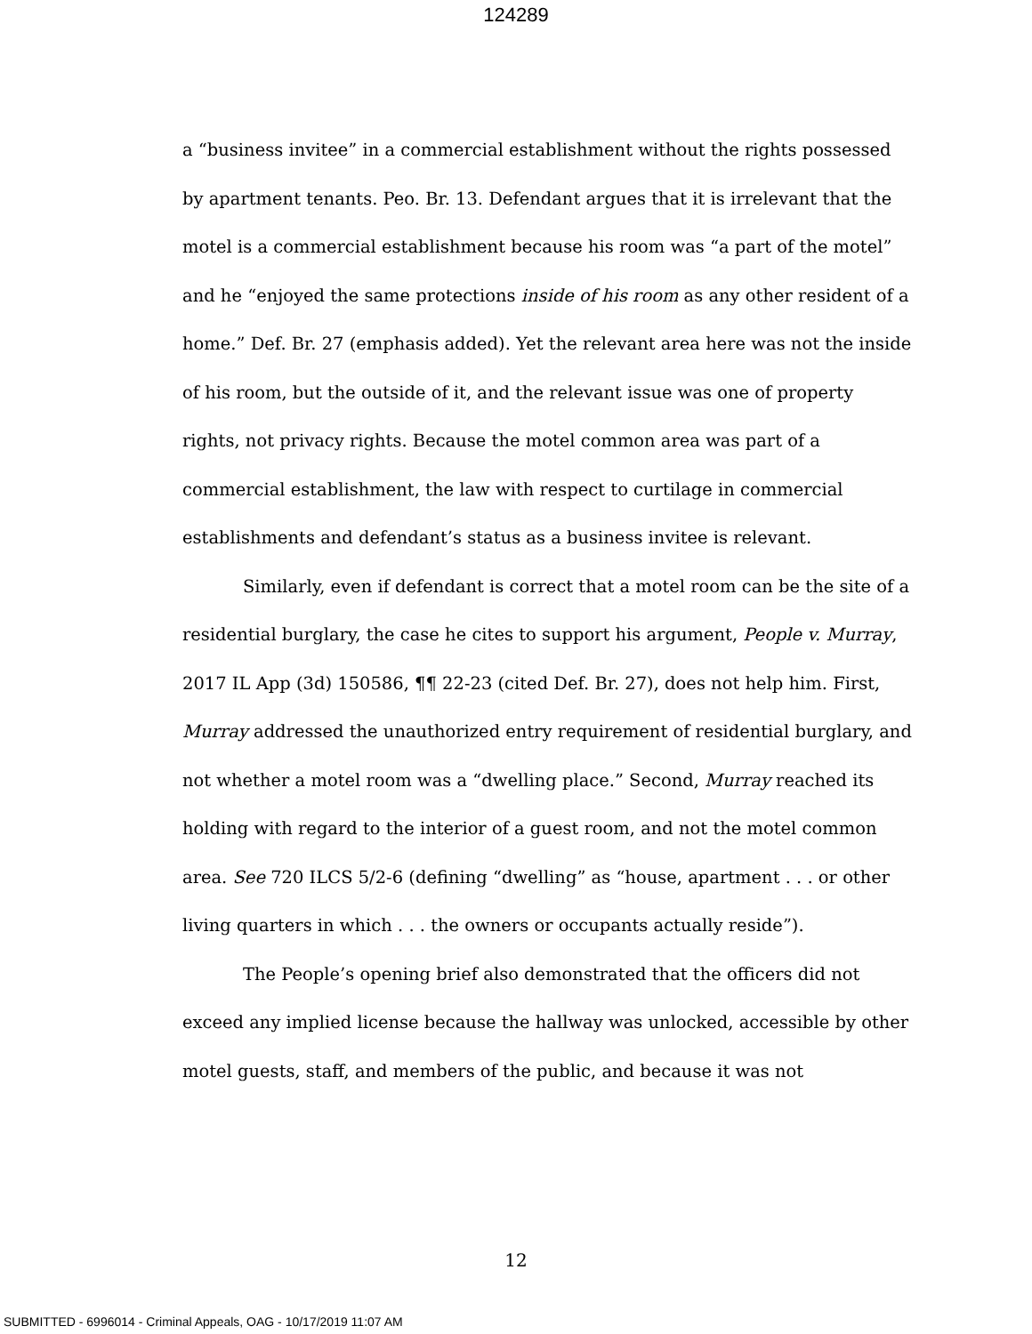124289
a “business invitee” in a commercial establishment without the rights possessed by apartment tenants. Peo. Br. 13. Defendant argues that it is irrelevant that the motel is a commercial establishment because his room was “a part of the motel” and he “enjoyed the same protections inside of his room as any other resident of a home.” Def. Br. 27 (emphasis added). Yet the relevant area here was not the inside of his room, but the outside of it, and the relevant issue was one of property rights, not privacy rights. Because the motel common area was part of a commercial establishment, the law with respect to curtilage in commercial establishments and defendant’s status as a business invitee is relevant.
Similarly, even if defendant is correct that a motel room can be the site of a residential burglary, the case he cites to support his argument, People v. Murray, 2017 IL App (3d) 150586, ¶¶ 22-23 (cited Def. Br. 27), does not help him. First, Murray addressed the unauthorized entry requirement of residential burglary, and not whether a motel room was a “dwelling place.” Second, Murray reached its holding with regard to the interior of a guest room, and not the motel common area. See 720 ILCS 5/2-6 (defining “dwelling” as “house, apartment . . . or other living quarters in which . . . the owners or occupants actually reside”).
The People’s opening brief also demonstrated that the officers did not exceed any implied license because the hallway was unlocked, accessible by other motel guests, staff, and members of the public, and because it was not
12
SUBMITTED - 6996014 - Criminal Appeals, OAG - 10/17/2019 11:07 AM